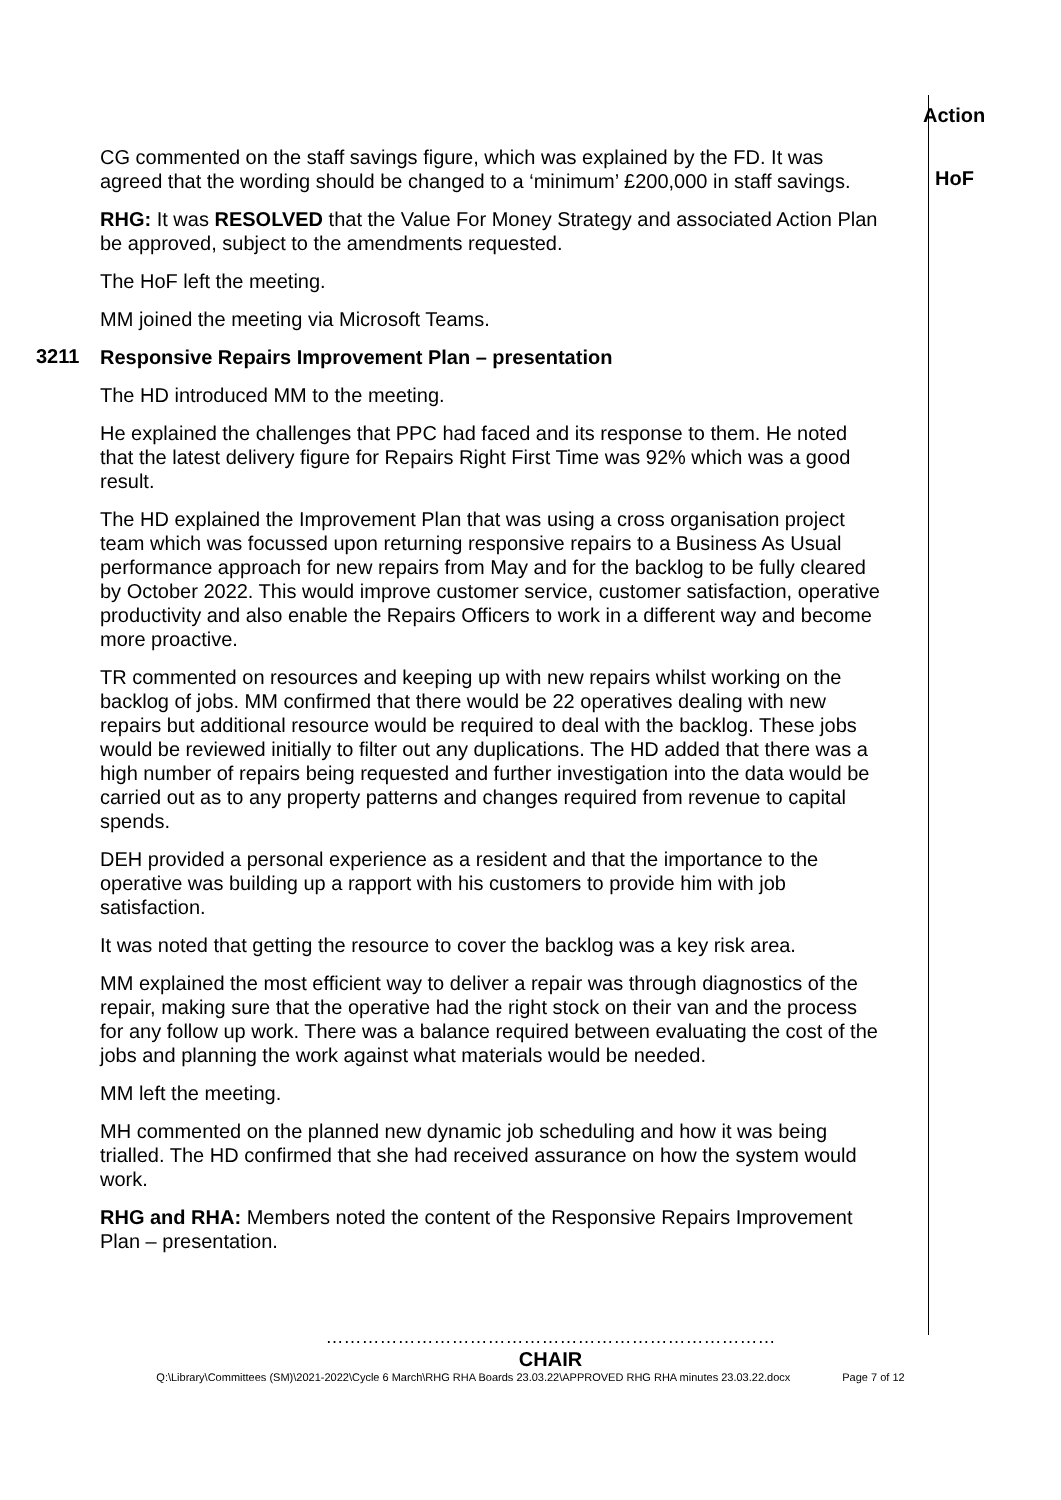Action
CG commented on the staff savings figure, which was explained by the FD. It was agreed that the wording should be changed to a ‘minimum’ £200,000 in staff savings.
RHG: It was RESOLVED that the Value For Money Strategy and associated Action Plan be approved, subject to the amendments requested.
The HoF left the meeting.
MM joined the meeting via Microsoft Teams.
HoF
3211
Responsive Repairs Improvement Plan – presentation
The HD introduced MM to the meeting.
He explained the challenges that PPC had faced and its response to them. He noted that the latest delivery figure for Repairs Right First Time was 92% which was a good result.
The HD explained the Improvement Plan that was using a cross organisation project team which was focussed upon returning responsive repairs to a Business As Usual performance approach for new repairs from May and for the backlog to be fully cleared by October 2022. This would improve customer service, customer satisfaction, operative productivity and also enable the Repairs Officers to work in a different way and become more proactive.
TR commented on resources and keeping up with new repairs whilst working on the backlog of jobs. MM confirmed that there would be 22 operatives dealing with new repairs but additional resource would be required to deal with the backlog. These jobs would be reviewed initially to filter out any duplications. The HD added that there was a high number of repairs being requested and further investigation into the data would be carried out as to any property patterns and changes required from revenue to capital spends.
DEH provided a personal experience as a resident and that the importance to the operative was building up a rapport with his customers to provide him with job satisfaction.
It was noted that getting the resource to cover the backlog was a key risk area.
MM explained the most efficient way to deliver a repair was through diagnostics of the repair, making sure that the operative had the right stock on their van and the process for any follow up work. There was a balance required between evaluating the cost of the jobs and planning the work against what materials would be needed.
MM left the meeting.
MH commented on the planned new dynamic job scheduling and how it was being trialled. The HD confirmed that she had received assurance on how the system would work.
RHG and RHA: Members noted the content of the Responsive Repairs Improvement Plan – presentation.
…………………………………………………………………
CHAIR
Q:\Library\Committees (SM)\2021-2022\Cycle 6 March\RHG RHA Boards 23.03.22\APPROVED RHG RHA minutes 23.03.22.docx Page 7 of 12